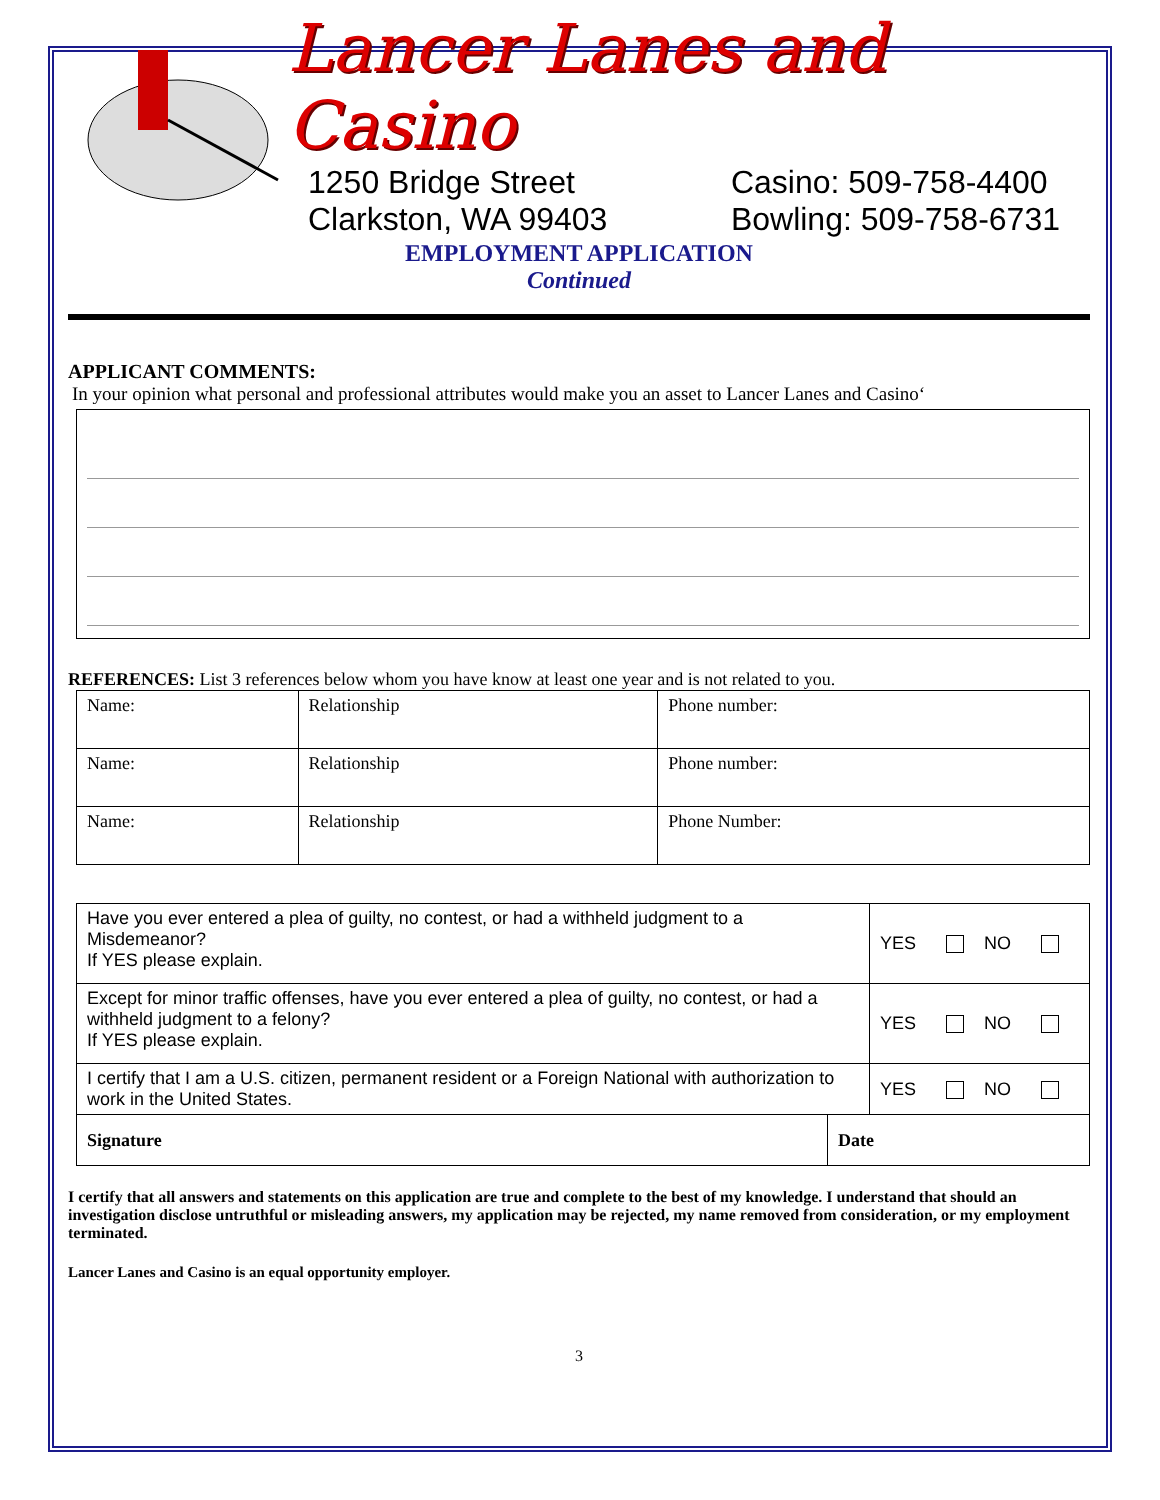Lancer Lanes and Casino
1250 Bridge Street
Clarkston, WA 99403
Casino: 509-758-4400
Bowling: 509-758-6731
EMPLOYMENT APPLICATION
Continued
APPLICANT COMMENTS:
In your opinion what personal and professional attributes would make you an asset to Lancer Lanes and Casino‘
REFERENCES: List 3 references below whom you have know at least one year and is not related to you.
| Name: | Relationship | Phone number: |
| Name: | Relationship | Phone number: |
| Name: | Relationship | Phone Number: |
| Have you ever entered a plea of guilty, no contest, or had a withheld judgment to a Misdemeanor? If YES please explain. | | YES NO |
| Except for minor traffic offenses, have you ever entered a plea of guilty, no contest, or had a withheld judgment to a felony? If YES please explain. | | YES NO |
| I certify that I am a U.S. citizen, permanent resident or a Foreign National with authorization to work in the United States. | | YES NO |
| Signature | Date | |
I certify that all answers and statements on this application are true and complete to the best of my knowledge. I understand that should an investigation disclose untruthful or misleading answers, my application may be rejected, my name removed from consideration, or my employment terminated.
Lancer Lanes and Casino is an equal opportunity employer.
3